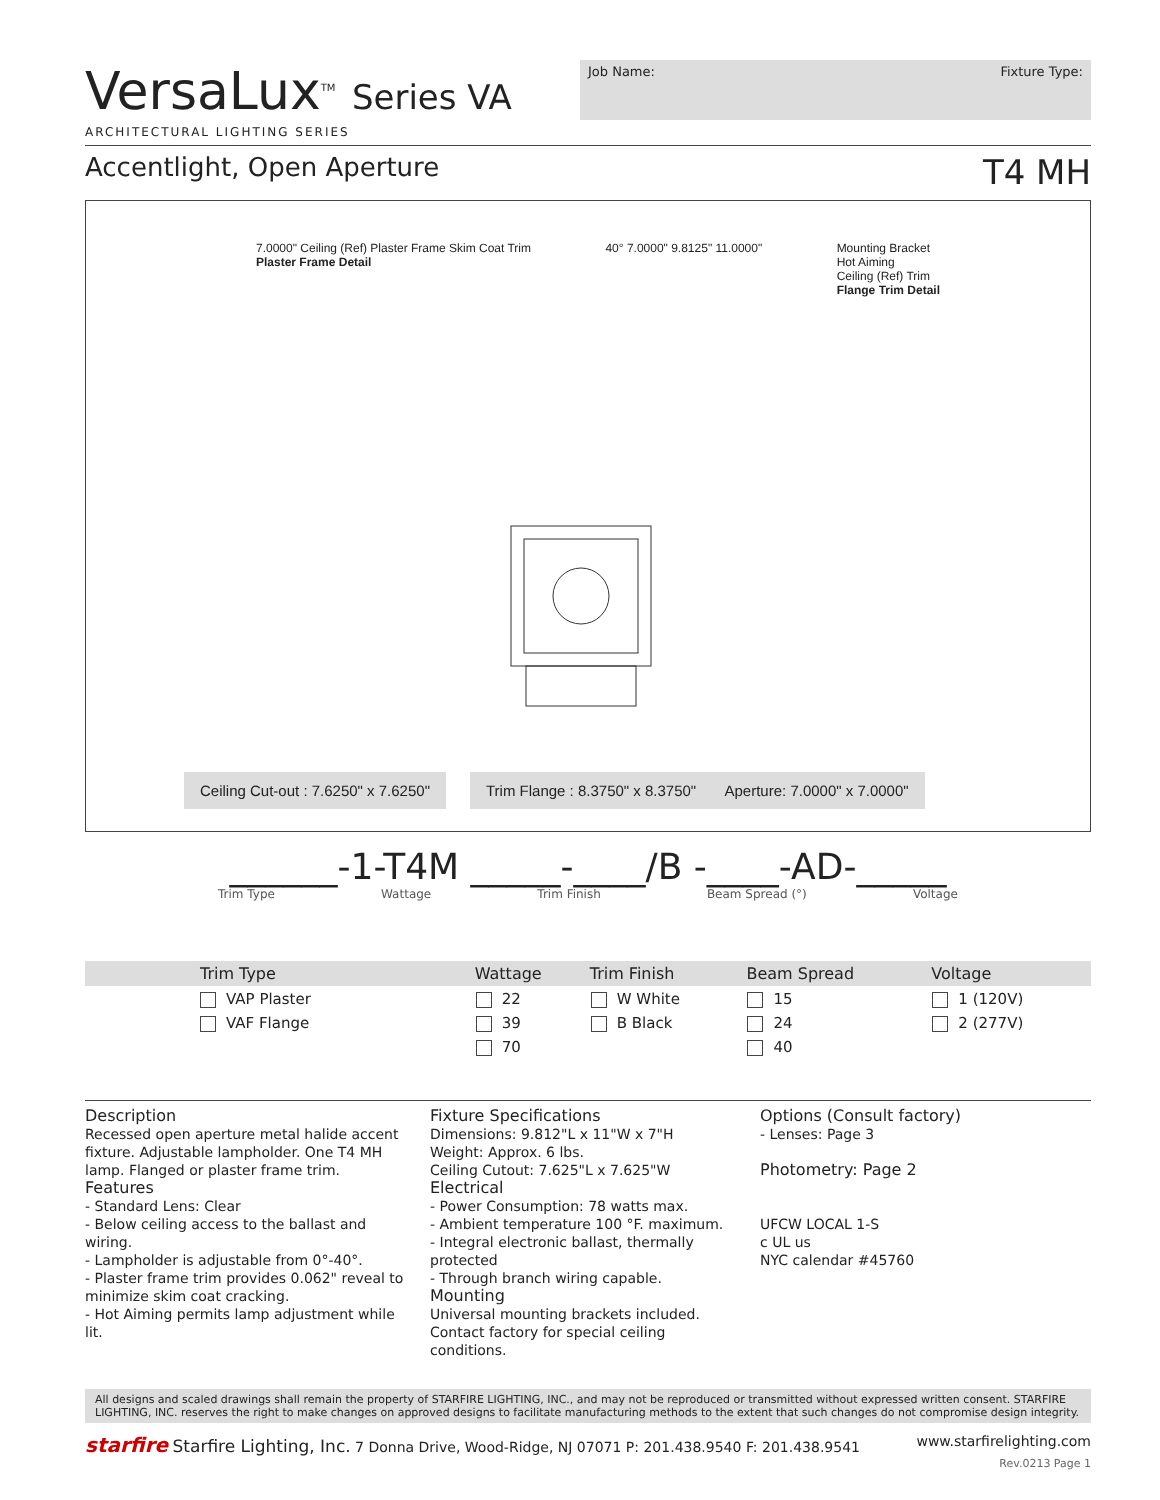VersaLux<sup>TM</sup> Series VA
ARCHITECTURAL LIGHTING SERIES
Job Name: Fixture Type:
Accentlight, Open Aperture T4 MH
7.0000" Ceiling (Ref) Plaster Frame Skim Coat Trim
Plaster Frame Detail
40° 7.0000" 9.8125" 11.0000" Mounting Bracket
Hot Aiming
Ceiling (Ref) Trim
Flange Trim Detail
Ceiling Cut-out : 7.6250" x 7.6250"
Trim Flange : 8.3750" x 8.3750" Aperture: 7.0000" x 7.0000"
______-1-T4M _____-____/B -____-AD-_____
Trim Type Wattage Trim Finish Beam Spread (°) Voltage
| Trim Type | Wattage | Trim Finish | Beam Spread | Voltage |
| --- | --- | --- | --- | --- |
| VAP Plaster VAF Flange | 22 39 70 | W White B Black | 15 24 40 | 1 (120V) 2 (277V) |
Description
Recessed open aperture metal halide accent fixture. Adjustable lampholder. One T4 MH lamp. Flanged or plaster frame trim.
Features
- Standard Lens: Clear
- Below ceiling access to the ballast and wiring.
- Lampholder is adjustable from 0°-40°.
- Plaster frame trim provides 0.062" reveal to minimize skim coat cracking.
- Hot Aiming permits lamp adjustment while lit.
Fixture Specifications
Dimensions: 9.812"L x 11"W x 7"H
Weight: Approx. 6 lbs.
Ceiling Cutout: 7.625"L x 7.625"W
Electrical
- Power Consumption: 78 watts max.
- Ambient temperature 100 °F. maximum.
- Integral electronic ballast, thermally protected
- Through branch wiring capable.
Mounting
Universal mounting brackets included.
Contact factory for special ceiling conditions.
Options (Consult factory)
- Lenses: Page 3
Photometry: Page 2
UFCW LOCAL 1-S
c UL us
NYC calendar #45760
All designs and scaled drawings shall remain the property of STARFIRE LIGHTING, INC., and may not be reproduced or transmitted without expressed written consent. STARFIRE LIGHTING, INC. reserves the right to make changes on approved designs to facilitate manufacturing methods to the extent that such changes do not compromise design integrity.
starfire Starfire Lighting, Inc. 7 Donna Drive, Wood-Ridge, NJ 07071 P: 201.438.9540 F: 201.438.9541 www.starfirelighting.com
Rev.0213 Page 1